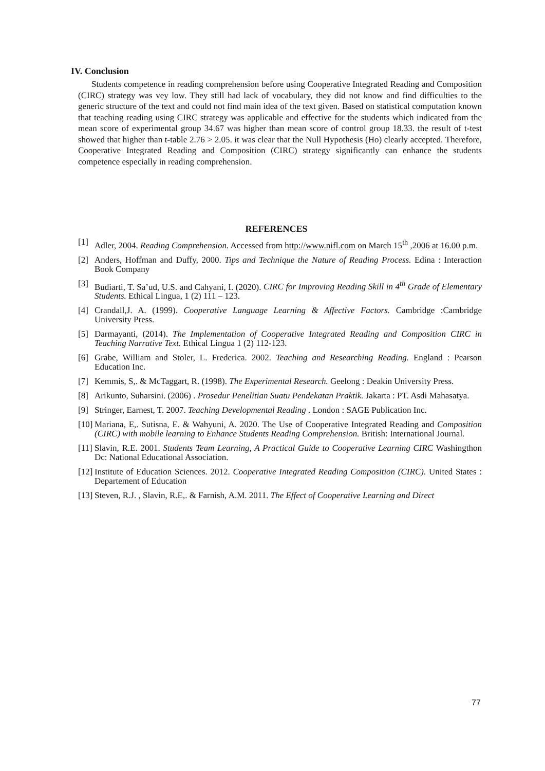IV. Conclusion
Students competence in reading comprehension before using Cooperative Integrated Reading and Composition (CIRC) strategy was vey low. They still had lack of vocabulary, they did not know and find difficulties to the generic structure of the text and could not find main idea of the text given. Based on statistical computation known that teaching reading using CIRC strategy was applicable and effective for the students which indicated from the mean score of experimental group 34.67 was higher than mean score of control group 18.33. the result of t-test showed that higher than t-table 2.76 > 2.05. it was clear that the Null Hypothesis (Ho) clearly accepted. Therefore, Cooperative Integrated Reading and Composition (CIRC) strategy significantly can enhance the students competence especially in reading comprehension.
REFERENCES
[1] Adler, 2004. Reading Comprehension. Accessed from http://www.nifl.com on March 15<sup>th</sup> ,2006 at 16.00 p.m.
[2] Anders, Hoffman and Duffy, 2000. Tips and Technique the Nature of Reading Process. Edina : Interaction Book Company
[3] Budiarti, T. Sa’ud, U.S. and Cahyani, I. (2020). CIRC for Improving Reading Skill in 4<sup>th</sup> Grade of Elementary Students. Ethical Lingua, 1 (2) 111 – 123.
[4] Crandall,J. A. (1999). Cooperative Language Learning & Affective Factors. Cambridge :Cambridge University Press.
[5] Darmayanti, (2014). The Implementation of Cooperative Integrated Reading and Composition CIRC in Teaching Narrative Text. Ethical Lingua 1 (2) 112-123.
[6] Grabe, William and Stoler, L. Frederica. 2002. Teaching and Researching Reading. England : Pearson Education Inc.
[7] Kemmis, S,. & McTaggart, R. (1998). The Experimental Research. Geelong : Deakin University Press.
[8] Arikunto, Suharsini. (2006) . Prosedur Penelitian Suatu Pendekatan Praktik. Jakarta : PT. Asdi Mahasatya.
[9] Stringer, Earnest, T. 2007. Teaching Developmental Reading . London : SAGE Publication Inc.
[10] Mariana, E,. Sutisna, E. & Wahyuni, A. 2020. The Use of Cooperative Integrated Reading and Composition (CIRC) with mobile learning to Enhance Students Reading Comprehension. British: International Journal.
[11] Slavin, R.E. 2001. Students Team Learning, A Practical Guide to Cooperative Learning CIRC Washingthon Dc: National Educational Association.
[12] Institute of Education Sciences. 2012. Cooperative Integrated Reading Composition (CIRC). United States : Departement of Education
[13] Steven, R.J. , Slavin, R.E,. & Farnish, A.M. 2011. The Effect of Cooperative Learning and Direct
77